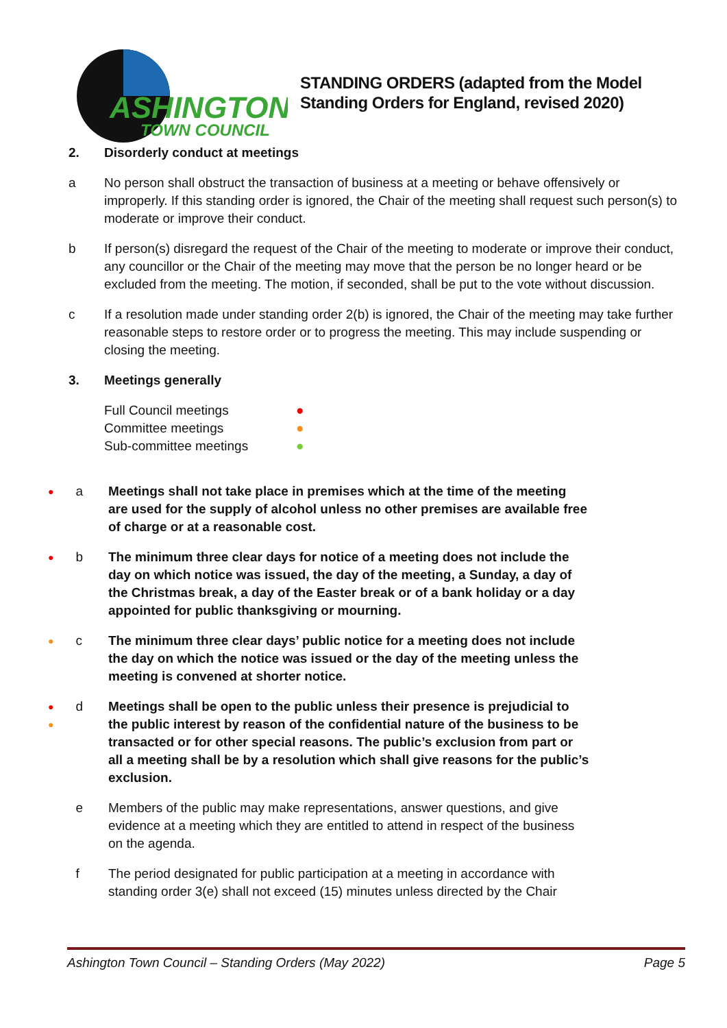ASHINGTON
TOWN COUNCIL
STANDING ORDERS (adapted from the Model
Standing Orders for England, revised 2020)
2. Disorderly conduct at meetings
a No person shall obstruct the transaction of business at a meeting or behave offensively or improperly. If this standing order is ignored, the Chair of the meeting shall request such person(s) to moderate or improve their conduct.
b If person(s) disregard the request of the Chair of the meeting to moderate or improve their conduct, any councillor or the Chair of the meeting may move that the person be no longer heard or be excluded from the meeting. The motion, if seconded, shall be put to the vote without discussion.
c If a resolution made under standing order 2(b) is ignored, the Chair of the meeting may take further reasonable steps to restore order or to progress the meeting. This may include suspending or closing the meeting.
3. Meetings generally
Full Council meetings ●
Committee meetings ●
Sub-committee meetings ●
● a Meetings shall not take place in premises which at the time of the meeting are used for the supply of alcohol unless no other premises are available free of charge or at a reasonable cost.
● b The minimum three clear days for notice of a meeting does not include the day on which notice was issued, the day of the meeting, a Sunday, a day of the Christmas break, a day of the Easter break or of a bank holiday or a day appointed for public thanksgiving or mourning.
● c The minimum three clear days’ public notice for a meeting does not include the day on which the notice was issued or the day of the meeting unless the meeting is convened at shorter notice.
●
●
d
Meetings shall be open to the public unless their presence is prejudicial to the public interest by reason of the confidential nature of the business to be transacted or for other special reasons. The public’s exclusion from part or all a meeting shall be by a resolution which shall give reasons for the public’s exclusion.
e Members of the public may make representations, answer questions, and give evidence at a meeting which they are entitled to attend in respect of the business on the agenda.
f The period designated for public participation at a meeting in accordance with standing order 3(e) shall not exceed (15) minutes unless directed by the Chair
Ashington Town Council – Standing Orders (May 2022) Page 5